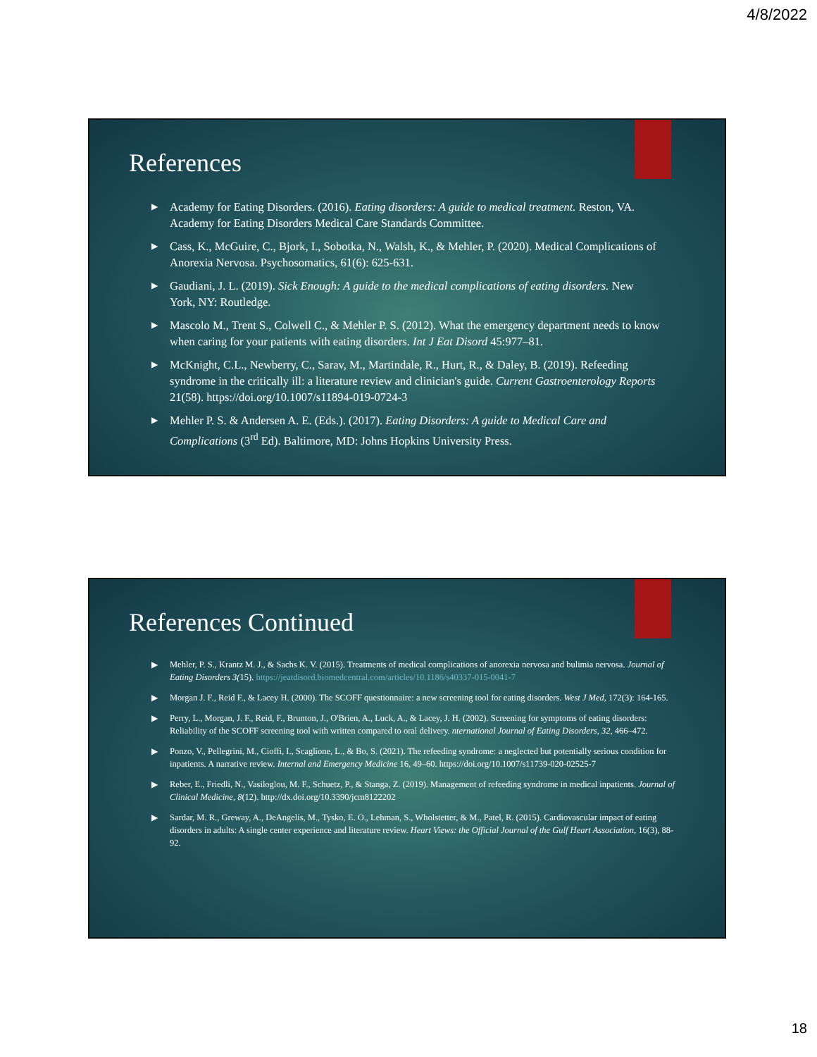4/8/2022
References
▶ Academy for Eating Disorders. (2016). Eating disorders: A guide to medical treatment. Reston, VA. Academy for Eating Disorders Medical Care Standards Committee.
▶ Cass, K., McGuire, C., Bjork, I., Sobotka, N., Walsh, K., & Mehler, P. (2020). Medical Complications of Anorexia Nervosa. Psychosomatics, 61(6): 625-631.
▶ Gaudiani, J. L. (2019). Sick Enough: A guide to the medical complications of eating disorders. New York, NY: Routledge.
▶ Mascolo M., Trent S., Colwell C., & Mehler P. S. (2012). What the emergency department needs to know when caring for your patients with eating disorders. Int J Eat Disord 45:977–81.
▶ McKnight, C.L., Newberry, C., Sarav, M., Martindale, R., Hurt, R., & Daley, B. (2019). Refeeding syndrome in the critically ill: a literature review and clinician's guide. Current Gastroenterology Reports 21(58). https://doi.org/10.1007/s11894-019-0724-3
▶ Mehler P. S. & Andersen A. E. (Eds.). (2017). Eating Disorders: A guide to Medical Care and Complications (3<sup>rd</sup> Ed). Baltimore, MD: Johns Hopkins University Press.
References Continued
▶ Mehler, P. S., Krantz M. J., & Sachs K. V. (2015). Treatments of medical complications of anorexia nervosa and bulimia nervosa. Journal of Eating Disorders 3(15). https://jeatdisord.biomedcentral.com/articles/10.1186/s40337-015-0041-7
▶ Morgan J. F., Reid F., & Lacey H. (2000). The SCOFF questionnaire: a new screening tool for eating disorders. West J Med, 172(3): 164-165.
▶ Perry, L., Morgan, J. F., Reid, F., Brunton, J., O'Brien, A., Luck, A., & Lacey, J. H. (2002). Screening for symptoms of eating disorders: Reliability of the SCOFF screening tool with written compared to oral delivery. nternational Journal of Eating Disorders, 32, 466–472.
▶ Ponzo, V., Pellegrini, M., Cioffi, I., Scaglione, L., & Bo, S. (2021). The refeeding syndrome: a neglected but potentially serious condition for inpatients. A narrative review. Internal and Emergency Medicine 16, 49–60. https://doi.org/10.1007/s11739-020-02525-7
▶ Reber, E., Friedli, N., Vasiloglou, M. F., Schuetz, P., & Stanga, Z. (2019). Management of refeeding syndrome in medical inpatients. Journal of Clinical Medicine, 8(12). http://dx.doi.org/10.3390/jcm8122202
▶ Sardar, M. R., Greway, A., DeAngelis, M., Tysko, E. O., Lehman, S., Wholstetter, & M., Patel, R. (2015). Cardiovascular impact of eating disorders in adults: A single center experience and literature review. Heart Views: the Official Journal of the Gulf Heart Association, 16(3), 88-92.
18